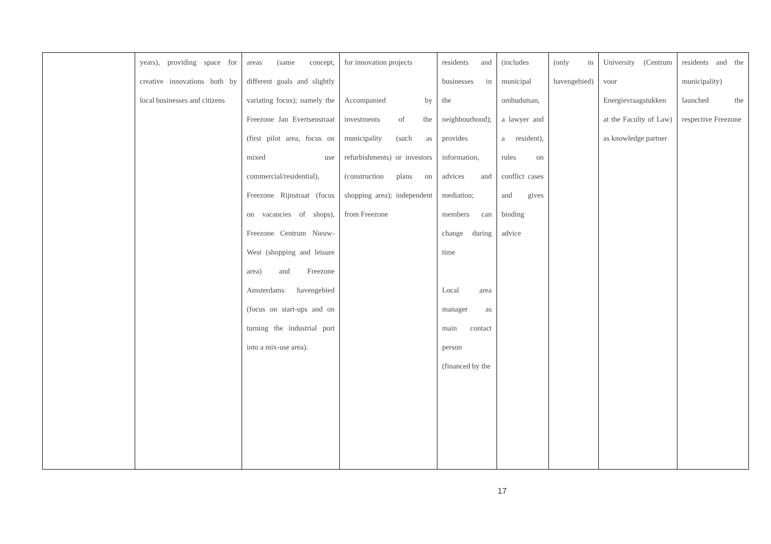| | years), providing space for creative innovations both by local businesses and citizens | areas (same concept, different goals and slightly variating focus); namely the Freezone Jan Evertsenstraat (first pilot area, focus on mixed use commercial/residential), Freezone Rijnstraat (focus on vacancies of shops), Freezone Centrum Nieuw-West (shopping and leisure area) and Freezone Amsterdams havengebied (focus on start-ups and on turning the industrial port into a mix-use area). | for innovation projects Accompanied by investments of the municipality (such as refurbishments) or investors (construction plans on shopping area); independent from Freezone | residents and businesses in the neighbourhood); provides information, advices and mediation; members can change during time Local area manager as main contact person (financed by the | (includes municipal ombudsman, a lawyer and a resident), rules on conflict cases and gives binding advice | (only in havengebied) | University (Centrum voor Energievraagstukken at the Faculty of Law) as knowledge partner | residents and the municipality) launched the respective Freezone |
17